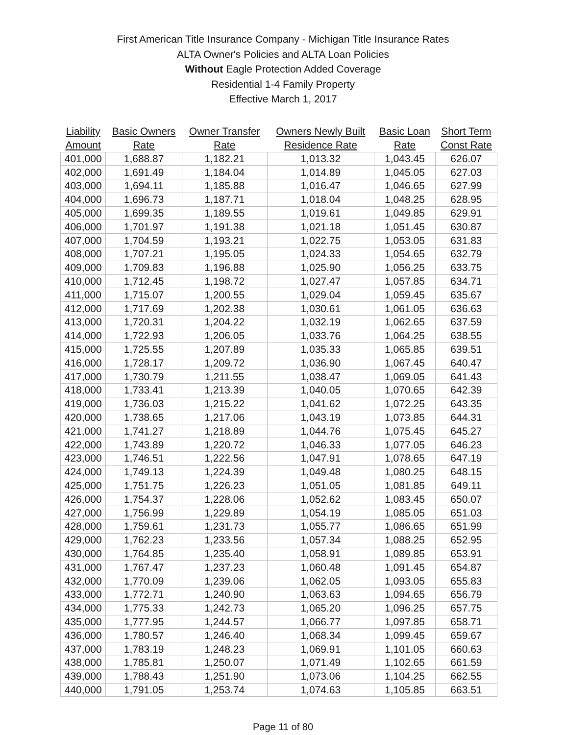First American Title Insurance Company - Michigan Title Insurance Rates
ALTA Owner's Policies and ALTA Loan Policies
Without Eagle Protection Added Coverage
Residential 1-4 Family Property
Effective March 1, 2017
| Liability Amount | Basic Owners Rate | Owner Transfer Rate | Owners Newly Built Residence Rate | Basic Loan Rate | Short Term Const Rate |
| --- | --- | --- | --- | --- | --- |
| 401,000 | 1,688.87 | 1,182.21 | 1,013.32 | 1,043.45 | 626.07 |
| 402,000 | 1,691.49 | 1,184.04 | 1,014.89 | 1,045.05 | 627.03 |
| 403,000 | 1,694.11 | 1,185.88 | 1,016.47 | 1,046.65 | 627.99 |
| 404,000 | 1,696.73 | 1,187.71 | 1,018.04 | 1,048.25 | 628.95 |
| 405,000 | 1,699.35 | 1,189.55 | 1,019.61 | 1,049.85 | 629.91 |
| 406,000 | 1,701.97 | 1,191.38 | 1,021.18 | 1,051.45 | 630.87 |
| 407,000 | 1,704.59 | 1,193.21 | 1,022.75 | 1,053.05 | 631.83 |
| 408,000 | 1,707.21 | 1,195.05 | 1,024.33 | 1,054.65 | 632.79 |
| 409,000 | 1,709.83 | 1,196.88 | 1,025.90 | 1,056.25 | 633.75 |
| 410,000 | 1,712.45 | 1,198.72 | 1,027.47 | 1,057.85 | 634.71 |
| 411,000 | 1,715.07 | 1,200.55 | 1,029.04 | 1,059.45 | 635.67 |
| 412,000 | 1,717.69 | 1,202.38 | 1,030.61 | 1,061.05 | 636.63 |
| 413,000 | 1,720.31 | 1,204.22 | 1,032.19 | 1,062.65 | 637.59 |
| 414,000 | 1,722.93 | 1,206.05 | 1,033.76 | 1,064.25 | 638.55 |
| 415,000 | 1,725.55 | 1,207.89 | 1,035.33 | 1,065.85 | 639.51 |
| 416,000 | 1,728.17 | 1,209.72 | 1,036.90 | 1,067.45 | 640.47 |
| 417,000 | 1,730.79 | 1,211.55 | 1,038.47 | 1,069.05 | 641.43 |
| 418,000 | 1,733.41 | 1,213.39 | 1,040.05 | 1,070.65 | 642.39 |
| 419,000 | 1,736.03 | 1,215.22 | 1,041.62 | 1,072.25 | 643.35 |
| 420,000 | 1,738.65 | 1,217.06 | 1,043.19 | 1,073.85 | 644.31 |
| 421,000 | 1,741.27 | 1,218.89 | 1,044.76 | 1,075.45 | 645.27 |
| 422,000 | 1,743.89 | 1,220.72 | 1,046.33 | 1,077.05 | 646.23 |
| 423,000 | 1,746.51 | 1,222.56 | 1,047.91 | 1,078.65 | 647.19 |
| 424,000 | 1,749.13 | 1,224.39 | 1,049.48 | 1,080.25 | 648.15 |
| 425,000 | 1,751.75 | 1,226.23 | 1,051.05 | 1,081.85 | 649.11 |
| 426,000 | 1,754.37 | 1,228.06 | 1,052.62 | 1,083.45 | 650.07 |
| 427,000 | 1,756.99 | 1,229.89 | 1,054.19 | 1,085.05 | 651.03 |
| 428,000 | 1,759.61 | 1,231.73 | 1,055.77 | 1,086.65 | 651.99 |
| 429,000 | 1,762.23 | 1,233.56 | 1,057.34 | 1,088.25 | 652.95 |
| 430,000 | 1,764.85 | 1,235.40 | 1,058.91 | 1,089.85 | 653.91 |
| 431,000 | 1,767.47 | 1,237.23 | 1,060.48 | 1,091.45 | 654.87 |
| 432,000 | 1,770.09 | 1,239.06 | 1,062.05 | 1,093.05 | 655.83 |
| 433,000 | 1,772.71 | 1,240.90 | 1,063.63 | 1,094.65 | 656.79 |
| 434,000 | 1,775.33 | 1,242.73 | 1,065.20 | 1,096.25 | 657.75 |
| 435,000 | 1,777.95 | 1,244.57 | 1,066.77 | 1,097.85 | 658.71 |
| 436,000 | 1,780.57 | 1,246.40 | 1,068.34 | 1,099.45 | 659.67 |
| 437,000 | 1,783.19 | 1,248.23 | 1,069.91 | 1,101.05 | 660.63 |
| 438,000 | 1,785.81 | 1,250.07 | 1,071.49 | 1,102.65 | 661.59 |
| 439,000 | 1,788.43 | 1,251.90 | 1,073.06 | 1,104.25 | 662.55 |
| 440,000 | 1,791.05 | 1,253.74 | 1,074.63 | 1,105.85 | 663.51 |
Page 11 of 80